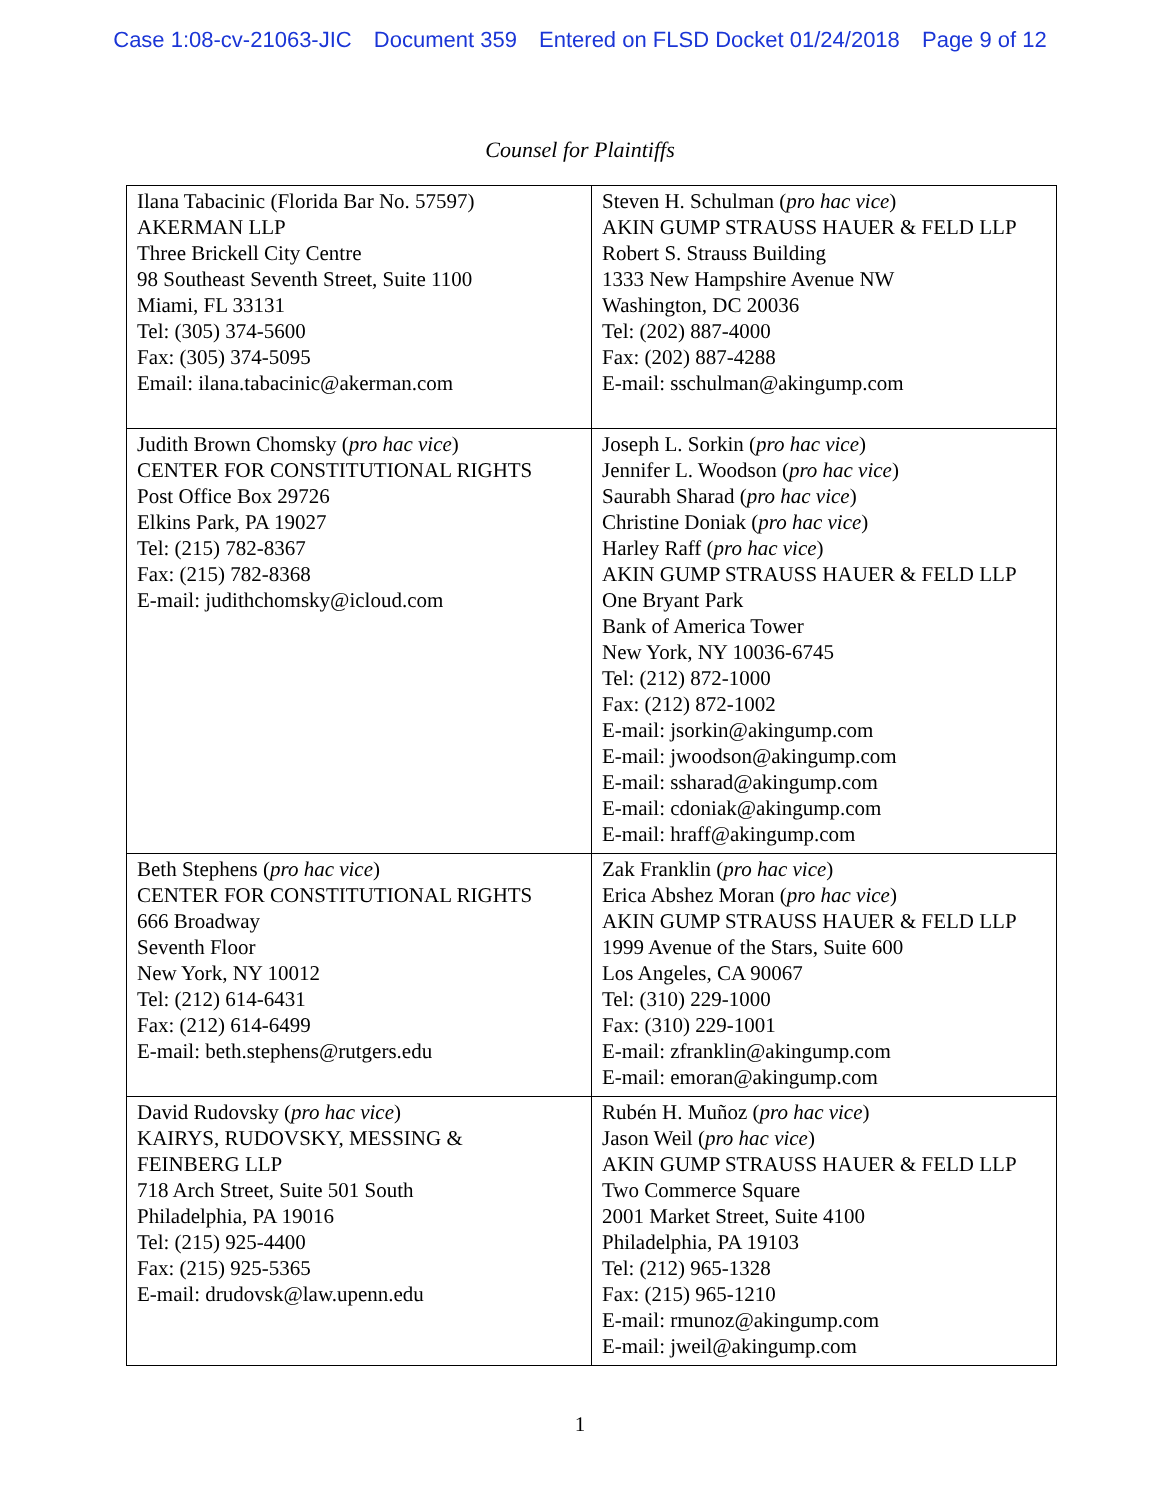Case 1:08-cv-21063-JIC Document 359 Entered on FLSD Docket 01/24/2018 Page 9 of 12
Counsel for Plaintiffs
| Ilana Tabacinic (Florida Bar No. 57597) AKERMAN LLP Three Brickell City Centre 98 Southeast Seventh Street, Suite 1100 Miami, FL 33131 Tel: (305) 374-5600 Fax: (305) 374-5095 Email: ilana.tabacinic@akerman.com | Steven H. Schulman ( pro hac vice ) AKIN GUMP STRAUSS HAUER & FELD LLP Robert S. Strauss Building 1333 New Hampshire Avenue NW Washington, DC 20036 Tel: (202) 887-4000 Fax: (202) 887-4288 E-mail: sschulman@akingump.com |
| Judith Brown Chomsky ( pro hac vice ) CENTER FOR CONSTITUTIONAL RIGHTS Post Office Box 29726 Elkins Park, PA 19027 Tel: (215) 782-8367 Fax: (215) 782-8368 E-mail: judithchomsky@icloud.com | Joseph L. Sorkin ( pro hac vice ) Jennifer L. Woodson ( pro hac vice ) Saurabh Sharad ( pro hac vice ) Christine Doniak ( pro hac vice ) Harley Raff ( pro hac vice ) AKIN GUMP STRAUSS HAUER & FELD LLP One Bryant Park Bank of America Tower New York, NY 10036-6745 Tel: (212) 872-1000 Fax: (212) 872-1002 E-mail: jsorkin@akingump.com E-mail: jwoodson@akingump.com E-mail: ssharad@akingump.com E-mail: cdoniak@akingump.com E-mail: hraff@akingump.com |
| Beth Stephens ( pro hac vice ) CENTER FOR CONSTITUTIONAL RIGHTS 666 Broadway Seventh Floor New York, NY 10012 Tel: (212) 614-6431 Fax: (212) 614-6499 E-mail: beth.stephens@rutgers.edu | Zak Franklin ( pro hac vice ) Erica Abshez Moran ( pro hac vice ) AKIN GUMP STRAUSS HAUER & FELD LLP 1999 Avenue of the Stars, Suite 600 Los Angeles, CA 90067 Tel: (310) 229-1000 Fax: (310) 229-1001 E-mail: zfranklin@akingump.com E-mail: emoran@akingump.com |
| David Rudovsky ( pro hac vice ) KAIRYS, RUDOVSKY, MESSING & FEINBERG LLP 718 Arch Street, Suite 501 South Philadelphia, PA 19016 Tel: (215) 925-4400 Fax: (215) 925-5365 E-mail: drudovsk@law.upenn.edu | Rubén H. Muñoz ( pro hac vice ) Jason Weil ( pro hac vice ) AKIN GUMP STRAUSS HAUER & FELD LLP Two Commerce Square 2001 Market Street, Suite 4100 Philadelphia, PA 19103 Tel: (212) 965-1328 Fax: (215) 965-1210 E-mail: rmunoz@akingump.com E-mail: jweil@akingump.com |
1